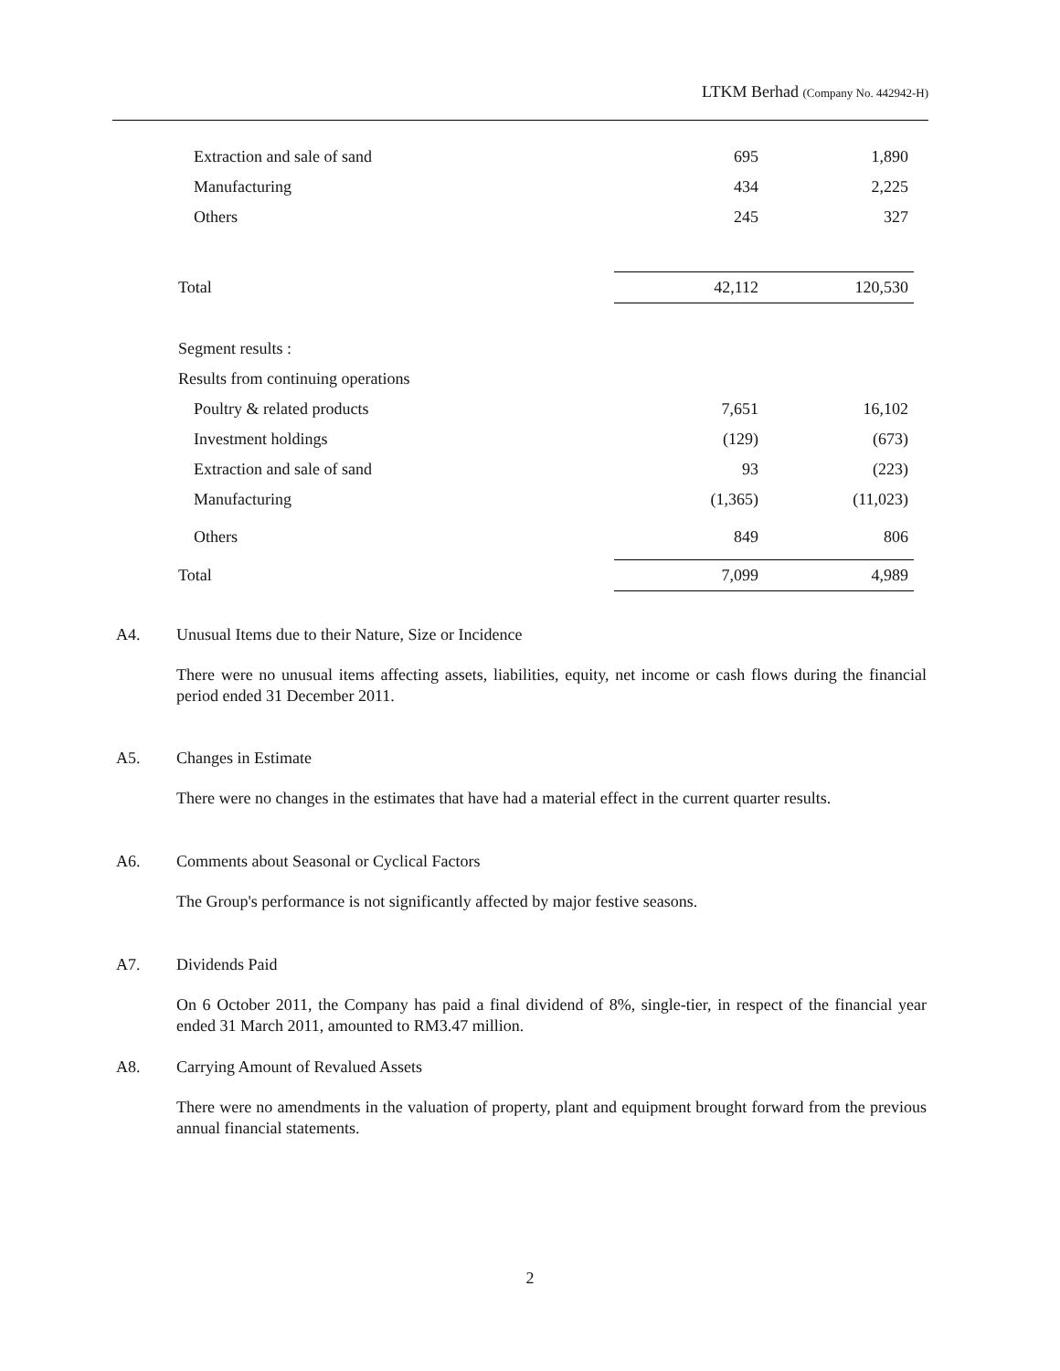LTKM Berhad (Company No. 442942-H)
| Extraction and sale of sand | 695 | 1,890 |
| Manufacturing | 434 | 2,225 |
| Others | 245 | 327 |
| Total | 42,112 | 120,530 |
| Segment results : | | |
| Results from continuing operations | | |
| Poultry & related products | 7,651 | 16,102 |
| Investment holdings | (129) | (673) |
| Extraction and sale of sand | 93 | (223) |
| Manufacturing | (1,365) | (11,023) |
| Others | 849 | 806 |
| Total | 7,099 | 4,989 |
A4. Unusual Items due to their Nature, Size or Incidence
There were no unusual items affecting assets, liabilities, equity, net income or cash flows during the financial period ended 31 December 2011.
A5. Changes in Estimate
There were no changes in the estimates that have had a material effect in the current quarter results.
A6. Comments about Seasonal or Cyclical Factors
The Group's performance is not significantly affected by major festive seasons.
A7. Dividends Paid
On 6 October 2011, the Company has paid a final dividend of 8%, single-tier, in respect of the financial year ended 31 March 2011, amounted to RM3.47 million.
A8. Carrying Amount of Revalued Assets
There were no amendments in the valuation of property, plant and equipment brought forward from the previous annual financial statements.
2